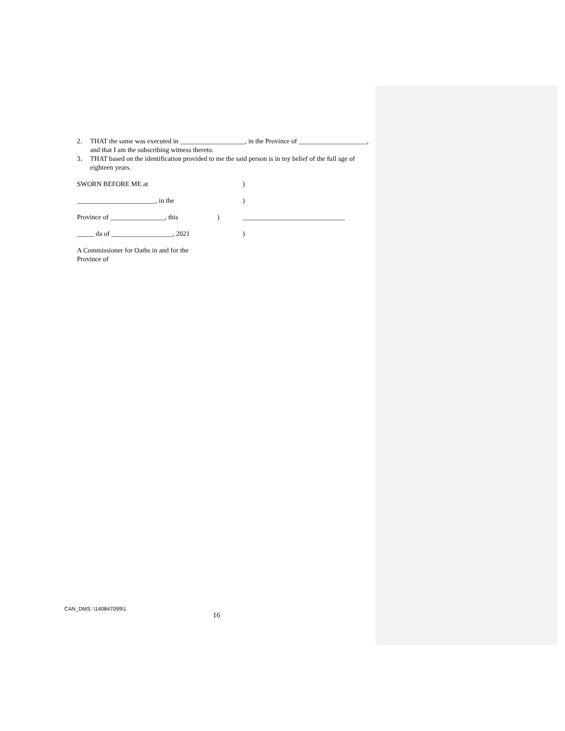2. THAT the same was executed in ___________________, in the Province of ____________________, and that I am the subscribing witness thereto.
3. THAT based on the identification provided to me the said person is in my belief of the full age of eighteen years.
SWORN BEFORE ME at )
_______________________, in the )
Province of ________________, this ) ______________________________
_____ da of __________________, 2021
)
A Commissioner for Oaths in and for the
Province of
CAN_DMS: \140847099\1
16